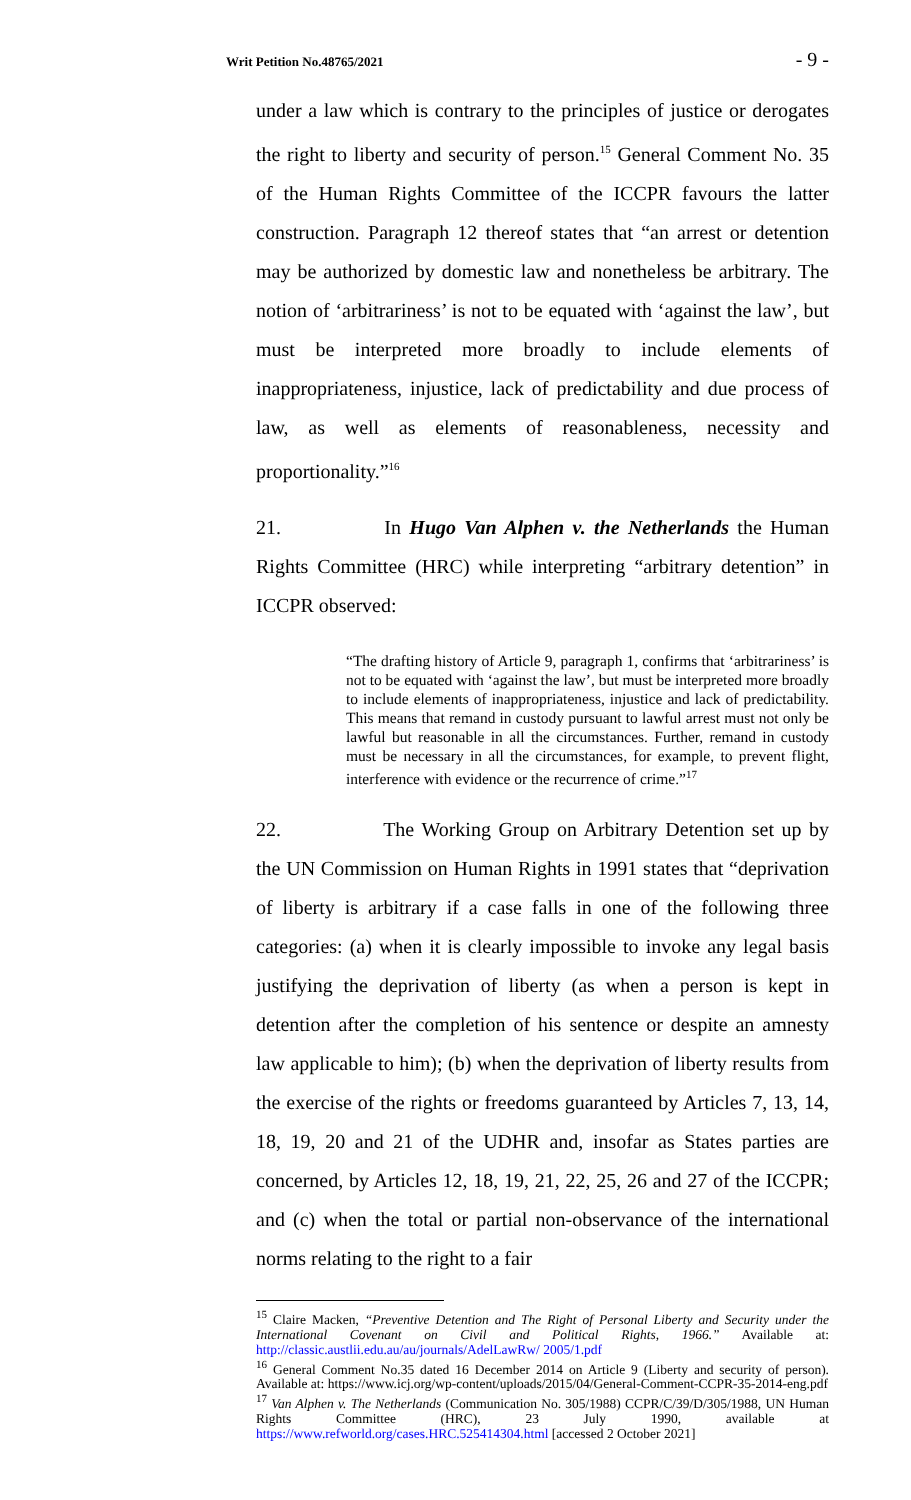Writ Petition No.48765/2021 - 9 -
under a law which is contrary to the principles of justice or derogates the right to liberty and security of person.<sup>15</sup> General Comment No. 35 of the Human Rights Committee of the ICCPR favours the latter construction. Paragraph 12 thereof states that “an arrest or detention may be authorized by domestic law and nonetheless be arbitrary. The notion of ‘arbitrariness’ is not to be equated with ‘against the law’, but must be interpreted more broadly to include elements of inappropriateness, injustice, lack of predictability and due process of law, as well as elements of reasonableness, necessity and proportionality.”<sup>16</sup>
21. In Hugo Van Alphen v. the Netherlands the Human Rights Committee (HRC) while interpreting “arbitrary detention” in ICCPR observed:
“The drafting history of Article 9, paragraph 1, confirms that ‘arbitrariness’ is not to be equated with ‘against the law’, but must be interpreted more broadly to include elements of inappropriateness, injustice and lack of predictability. This means that remand in custody pursuant to lawful arrest must not only be lawful but reasonable in all the circumstances. Further, remand in custody must be necessary in all the circumstances, for example, to prevent flight, interference with evidence or the recurrence of crime.”<sup>17</sup>
22. The Working Group on Arbitrary Detention set up by the UN Commission on Human Rights in 1991 states that “deprivation of liberty is arbitrary if a case falls in one of the following three categories: (a) when it is clearly impossible to invoke any legal basis justifying the deprivation of liberty (as when a person is kept in detention after the completion of his sentence or despite an amnesty law applicable to him); (b) when the deprivation of liberty results from the exercise of the rights or freedoms guaranteed by Articles 7, 13, 14, 18, 19, 20 and 21 of the UDHR and, insofar as States parties are concerned, by Articles 12, 18, 19, 21, 22, 25, 26 and 27 of the ICCPR; and (c) when the total or partial non-observance of the international norms relating to the right to a fair
<sup>15</sup> Claire Macken, “Preventive Detention and The Right of Personal Liberty and Security under the International Covenant on Civil and Political Rights, 1966.” Available at: http://classic.austlii.edu.au/au/journals/AdelLawRw/ 2005/1.pdf
<sup>16</sup> General Comment No.35 dated 16 December 2014 on Article 9 (Liberty and security of person). Available at: https://www.icj.org/wp-content/uploads/2015/04/General-Comment-CCPR-35-2014-eng.pdf
<sup>17</sup> Van Alphen v. The Netherlands (Communication No. 305/1988) CCPR/C/39/D/305/1988, UN Human Rights Committee (HRC), 23 July 1990, available at https://www.refworld.org/cases.HRC.525414304.html [accessed 2 October 2021]